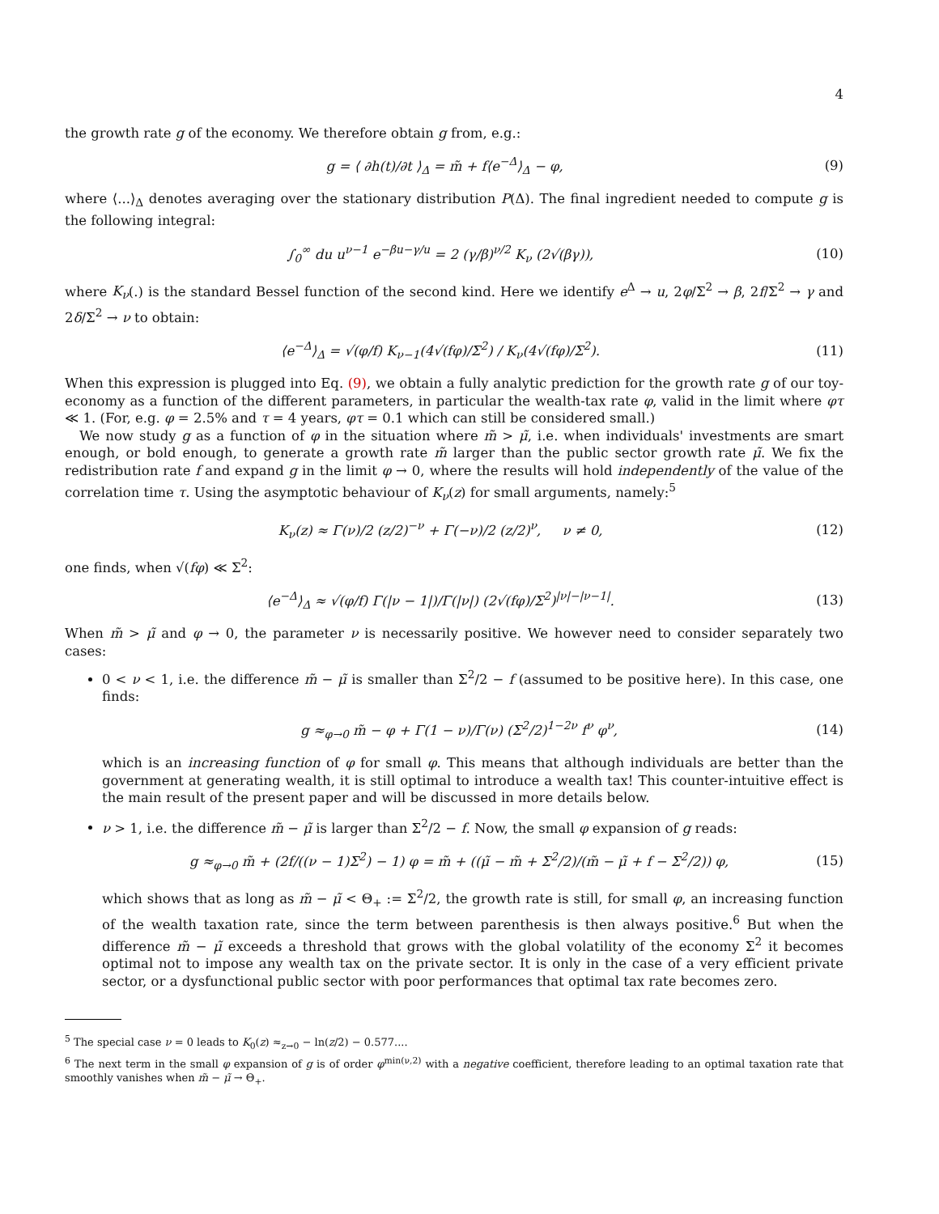4
the growth rate g of the economy. We therefore obtain g from, e.g.:
g = ⟨ ∂h(t)/∂t ⟩<sub>Δ</sub> = m̃ + f⟨e<sup>−Δ</sup>⟩<sub>Δ</sub> − φ, (9)
where ⟨...⟩<sub>Δ</sub> denotes averaging over the stationary distribution P(Δ). The final ingredient needed to compute g is the following integral:
∫<sub>0</sub><sup>∞</sup> du u<sup>ν−1</sup> e<sup>−βu−γ/u</sup> = 2 (γ/β)<sup>ν/2</sup> K<sub>ν</sub> (2√(βγ)), (10)
where K<sub>ν</sub>(.) is the standard Bessel function of the second kind. Here we identify e<sup>Δ</sup> → u, 2φ/Σ<sup>2</sup> → β, 2f/Σ<sup>2</sup> → γ and 2δ/Σ<sup>2</sup> → ν to obtain:
⟨e<sup>−Δ</sup>⟩<sub>Δ</sub> = √(φ/f) K<sub>ν−1</sub>(4√(fφ)/Σ<sup>2</sup>) / K<sub>ν</sub>(4√(fφ)/Σ<sup>2</sup>). (11)
When this expression is plugged into Eq. (9), we obtain a fully analytic prediction for the growth rate g of our toy-economy as a function of the different parameters, in particular the wealth-tax rate φ, valid in the limit where φτ ≪ 1. (For, e.g. φ = 2.5% and τ = 4 years, φτ = 0.1 which can still be considered small.)
We now study g as a function of φ in the situation where m̃ > μ̃, i.e. when individuals' investments are smart enough, or bold enough, to generate a growth rate m̃ larger than the public sector growth rate μ̃. We fix the redistribution rate f and expand g in the limit φ → 0, where the results will hold independently of the value of the correlation time τ. Using the asymptotic behaviour of K<sub>ν</sub>(z) for small arguments, namely:<sup>5</sup>
K<sub>ν</sub>(z) ≈ Γ(ν)/2 (z/2)<sup>−ν</sup> + Γ(−ν)/2 (z/2)<sup>ν</sup>, ν ≠ 0, (12)
one finds, when √(fφ) ≪ Σ<sup>2</sup>:
⟨e<sup>−Δ</sup>⟩<sub>Δ</sub> ≈ √(φ/f) Γ(|ν − 1|)/Γ(|ν|) (2√(fφ)/Σ<sup>2</sup>)<sup>|ν|−|ν−1|</sup>. (13)
When m̃ > μ̃ and φ → 0, the parameter ν is necessarily positive. We however need to consider separately two cases:
0 < ν < 1, i.e. the difference m̃ − μ̃ is smaller than Σ<sup>2</sup>/2 − f (assumed to be positive here). In this case, one finds:
g ≈<sub>φ→0</sub> m̃ − φ + Γ(1 − ν)/Γ(ν) (Σ<sup>2</sup>/2)<sup>1−2ν</sup> f<sup>ν</sup> φ<sup>ν</sup>, (14)
which is an increasing function of φ for small φ. This means that although individuals are better than the government at generating wealth, it is still optimal to introduce a wealth tax! This counter-intuitive effect is the main result of the present paper and will be discussed in more details below.
ν > 1, i.e. the difference m̃ − μ̃ is larger than Σ<sup>2</sup>/2 − f. Now, the small φ expansion of g reads:
g ≈<sub>φ→0</sub> m̃ + (2f/((ν − 1)Σ<sup>2</sup>) − 1) φ = m̃ + ((μ̃ − m̃ + Σ<sup>2</sup>/2)/(m̃ − μ̃ + f − Σ<sup>2</sup>/2)) φ, (15)
which shows that as long as m̃ − μ̃ < Θ<sub>+</sub> := Σ<sup>2</sup>/2, the growth rate is still, for small φ, an increasing function of the wealth taxation rate, since the term between parenthesis is then always positive.<sup>6</sup> But when the difference m̃ − μ̃ exceeds a threshold that grows with the global volatility of the economy Σ<sup>2</sup> it becomes optimal not to impose any wealth tax on the private sector. It is only in the case of a very efficient private sector, or a dysfunctional public sector with poor performances that optimal tax rate becomes zero.
<sup>5</sup> The special case ν = 0 leads to K<sub>0</sub>(z) ≈<sub>z→0</sub> − ln(z/2) − 0.577....
<sup>6</sup> The next term in the small φ expansion of g is of order φ<sup>min(ν,2)</sup> with a negative coefficient, therefore leading to an optimal taxation rate that smoothly vanishes when m̃ − μ̃ → Θ<sub>+</sub>.